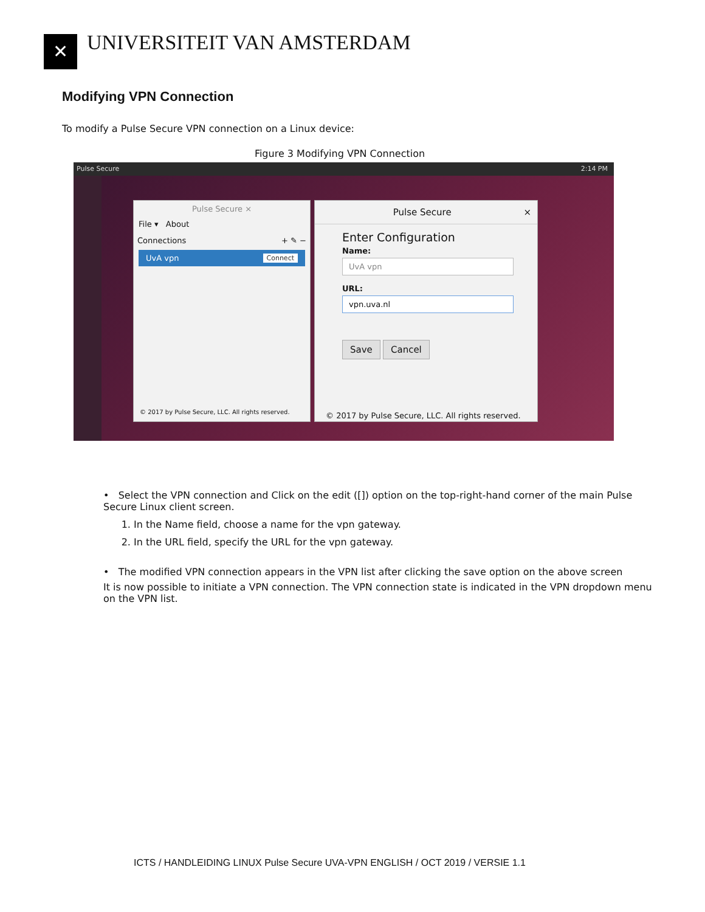✕
UNIVERSITEIT VAN AMSTERDAM
Modifying VPN Connection
To modify a Pulse Secure VPN connection on a Linux device:
Figure 3 Modifying VPN Connection
Pulse Secure 2:14 PM
Pulse Secure ×
File ▾ About
Connections + ✎ −
UvA vpn Connect
© 2017 by Pulse Secure, LLC. All rights reserved.
Pulse Secure ×
Enter Configuration
Name:
UvA vpn
URL:
vpn.uva.nl
Save Cancel
© 2017 by Pulse Secure, LLC. All rights reserved.
• Select the VPN connection and Click on the edit ([]) option on the top-right-hand corner of the main Pulse Secure Linux client screen.
1. In the Name field, choose a name for the vpn gateway.
2. In the URL field, specify the URL for the vpn gateway.
• The modified VPN connection appears in the VPN list after clicking the save option on the above screen
It is now possible to initiate a VPN connection. The VPN connection state is indicated in the VPN dropdown menu on the VPN list.
ICTS / HANDLEIDING LINUX Pulse Secure UVA-VPN ENGLISH / OCT 2019 / VERSIE 1.1